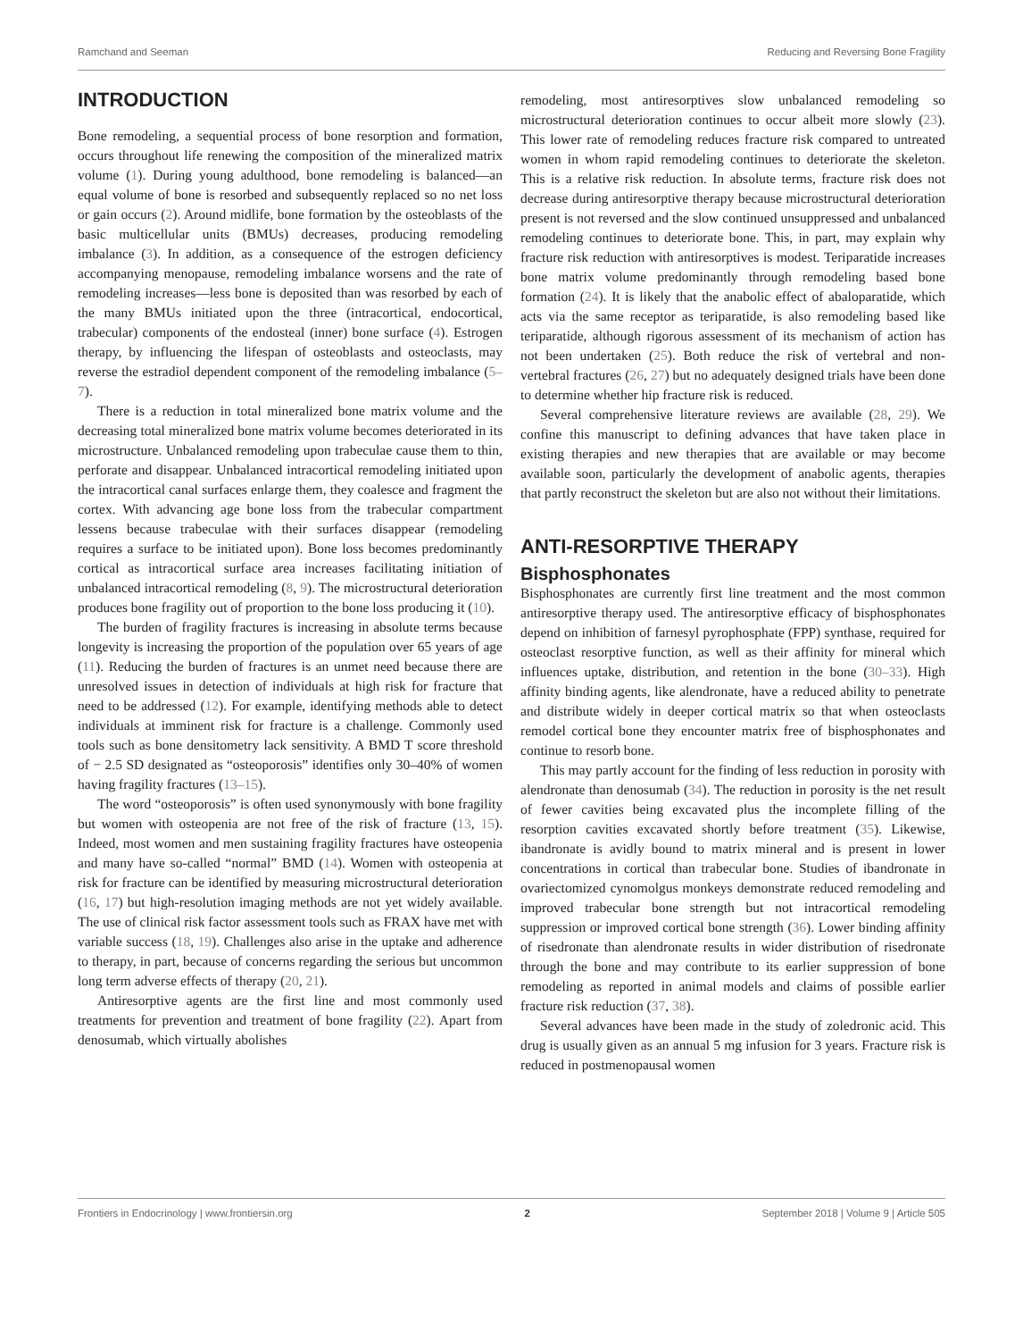Ramchand and Seeman Reducing and Reversing Bone Fragility
INTRODUCTION
Bone remodeling, a sequential process of bone resorption and formation, occurs throughout life renewing the composition of the mineralized matrix volume (1). During young adulthood, bone remodeling is balanced—an equal volume of bone is resorbed and subsequently replaced so no net loss or gain occurs (2). Around midlife, bone formation by the osteoblasts of the basic multicellular units (BMUs) decreases, producing remodeling imbalance (3). In addition, as a consequence of the estrogen deficiency accompanying menopause, remodeling imbalance worsens and the rate of remodeling increases—less bone is deposited than was resorbed by each of the many BMUs initiated upon the three (intracortical, endocortical, trabecular) components of the endosteal (inner) bone surface (4). Estrogen therapy, by influencing the lifespan of osteoblasts and osteoclasts, may reverse the estradiol dependent component of the remodeling imbalance (5–7).
There is a reduction in total mineralized bone matrix volume and the decreasing total mineralized bone matrix volume becomes deteriorated in its microstructure. Unbalanced remodeling upon trabeculae cause them to thin, perforate and disappear. Unbalanced intracortical remodeling initiated upon the intracortical canal surfaces enlarge them, they coalesce and fragment the cortex. With advancing age bone loss from the trabecular compartment lessens because trabeculae with their surfaces disappear (remodeling requires a surface to be initiated upon). Bone loss becomes predominantly cortical as intracortical surface area increases facilitating initiation of unbalanced intracortical remodeling (8, 9). The microstructural deterioration produces bone fragility out of proportion to the bone loss producing it (10).
The burden of fragility fractures is increasing in absolute terms because longevity is increasing the proportion of the population over 65 years of age (11). Reducing the burden of fractures is an unmet need because there are unresolved issues in detection of individuals at high risk for fracture that need to be addressed (12). For example, identifying methods able to detect individuals at imminent risk for fracture is a challenge. Commonly used tools such as bone densitometry lack sensitivity. A BMD T score threshold of − 2.5 SD designated as “osteoporosis” identifies only 30–40% of women having fragility fractures (13–15).
The word “osteoporosis” is often used synonymously with bone fragility but women with osteopenia are not free of the risk of fracture (13, 15). Indeed, most women and men sustaining fragility fractures have osteopenia and many have so-called “normal” BMD (14). Women with osteopenia at risk for fracture can be identified by measuring microstructural deterioration (16, 17) but high-resolution imaging methods are not yet widely available. The use of clinical risk factor assessment tools such as FRAX have met with variable success (18, 19). Challenges also arise in the uptake and adherence to therapy, in part, because of concerns regarding the serious but uncommon long term adverse effects of therapy (20, 21).
Antiresorptive agents are the first line and most commonly used treatments for prevention and treatment of bone fragility (22). Apart from denosumab, which virtually abolishes
remodeling, most antiresorptives slow unbalanced remodeling so microstructural deterioration continues to occur albeit more slowly (23). This lower rate of remodeling reduces fracture risk compared to untreated women in whom rapid remodeling continues to deteriorate the skeleton. This is a relative risk reduction. In absolute terms, fracture risk does not decrease during antiresorptive therapy because microstructural deterioration present is not reversed and the slow continued unsuppressed and unbalanced remodeling continues to deteriorate bone. This, in part, may explain why fracture risk reduction with antiresorptives is modest. Teriparatide increases bone matrix volume predominantly through remodeling based bone formation (24). It is likely that the anabolic effect of abaloparatide, which acts via the same receptor as teriparatide, is also remodeling based like teriparatide, although rigorous assessment of its mechanism of action has not been undertaken (25). Both reduce the risk of vertebral and non-vertebral fractures (26, 27) but no adequately designed trials have been done to determine whether hip fracture risk is reduced.
Several comprehensive literature reviews are available (28, 29). We confine this manuscript to defining advances that have taken place in existing therapies and new therapies that are available or may become available soon, particularly the development of anabolic agents, therapies that partly reconstruct the skeleton but are also not without their limitations.
ANTI-RESORPTIVE THERAPY
Bisphosphonates
Bisphosphonates are currently first line treatment and the most common antiresorptive therapy used. The antiresorptive efficacy of bisphosphonates depend on inhibition of farnesyl pyrophosphate (FPP) synthase, required for osteoclast resorptive function, as well as their affinity for mineral which influences uptake, distribution, and retention in the bone (30–33). High affinity binding agents, like alendronate, have a reduced ability to penetrate and distribute widely in deeper cortical matrix so that when osteoclasts remodel cortical bone they encounter matrix free of bisphosphonates and continue to resorb bone.
This may partly account for the finding of less reduction in porosity with alendronate than denosumab (34). The reduction in porosity is the net result of fewer cavities being excavated plus the incomplete filling of the resorption cavities excavated shortly before treatment (35). Likewise, ibandronate is avidly bound to matrix mineral and is present in lower concentrations in cortical than trabecular bone. Studies of ibandronate in ovariectomized cynomolgus monkeys demonstrate reduced remodeling and improved trabecular bone strength but not intracortical remodeling suppression or improved cortical bone strength (36). Lower binding affinity of risedronate than alendronate results in wider distribution of risedronate through the bone and may contribute to its earlier suppression of bone remodeling as reported in animal models and claims of possible earlier fracture risk reduction (37, 38).
Several advances have been made in the study of zoledronic acid. This drug is usually given as an annual 5 mg infusion for 3 years. Fracture risk is reduced in postmenopausal women
Frontiers in Endocrinology | www.frontiersin.org 2 September 2018 | Volume 9 | Article 505